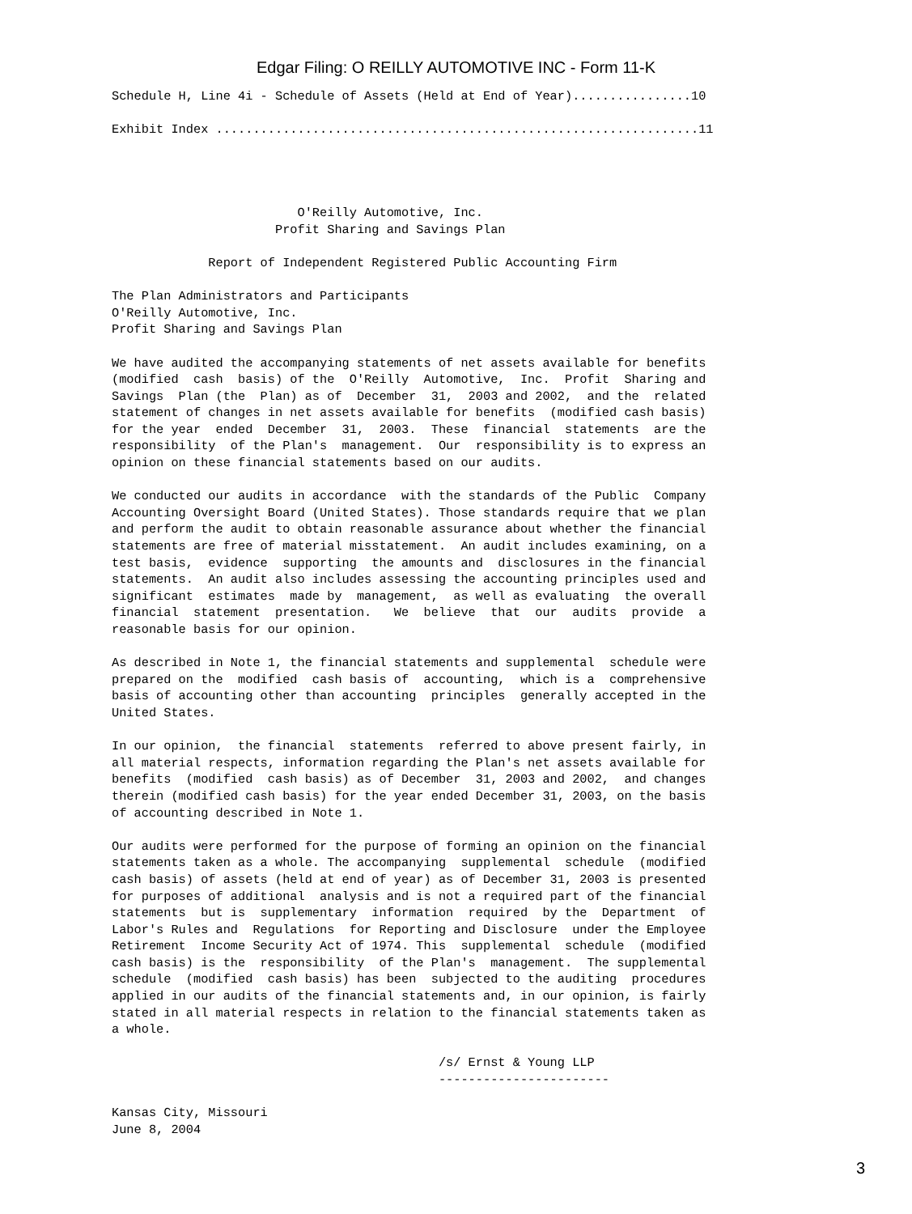Edgar Filing: O REILLY AUTOMOTIVE INC - Form 11-K
Schedule H, Line 4i - Schedule of Assets (Held at End of Year)................10

Exhibit Index .................................................................11




                         O'Reilly Automotive, Inc.
                      Profit Sharing and Savings Plan

             Report of Independent Registered Public Accounting Firm

The Plan Administrators and Participants
O'Reilly Automotive, Inc.
Profit Sharing and Savings Plan

We have audited the accompanying statements of net assets available for benefits
(modified  cash  basis) of the  O'Reilly  Automotive,  Inc.  Profit  Sharing and
Savings  Plan (the  Plan) as of  December  31,  2003 and 2002,  and the  related
statement of changes in net assets available for benefits  (modified cash basis)
for the year  ended  December  31,  2003.  These  financial  statements  are the
responsibility  of the Plan's  management.  Our  responsibility is to express an
opinion on these financial statements based on our audits.

We conducted our audits in accordance  with the standards of the Public  Company
Accounting Oversight Board (United States). Those standards require that we plan
and perform the audit to obtain reasonable assurance about whether the financial
statements are free of material misstatement.  An audit includes examining, on a
test basis,  evidence  supporting  the amounts and  disclosures in the financial
statements.  An audit also includes assessing the accounting principles used and
significant  estimates  made by  management,  as well as evaluating  the overall
financial  statement  presentation.   We  believe  that  our  audits  provide  a
reasonable basis for our opinion.

As described in Note 1, the financial statements and supplemental  schedule were
prepared on the  modified  cash basis of  accounting,  which is a  comprehensive
basis of accounting other than accounting  principles  generally accepted in the
United States.

In our opinion,  the financial  statements  referred to above present fairly, in
all material respects, information regarding the Plan's net assets available for
benefits  (modified  cash basis) as of December  31, 2003 and 2002,  and changes
therein (modified cash basis) for the year ended December 31, 2003, on the basis
of accounting described in Note 1.

Our audits were performed for the purpose of forming an opinion on the financial
statements taken as a whole. The accompanying  supplemental  schedule  (modified
cash basis) of assets (held at end of year) as of December 31, 2003 is presented
for purposes of additional  analysis and is not a required part of the financial
statements  but is  supplementary  information  required  by the  Department  of
Labor's Rules and  Regulations  for Reporting and Disclosure  under the Employee
Retirement  Income Security Act of 1974. This  supplemental  schedule  (modified
cash basis) is the  responsibility  of the Plan's  management.  The supplemental
schedule  (modified  cash basis) has been  subjected to the auditing  procedures
applied in our audits of the financial statements and, in our opinion, is fairly
stated in all material respects in relation to the financial statements taken as
a whole.

                                            /s/ Ernst & Young LLP
                                            -----------------------

Kansas City, Missouri
June 8, 2004
3